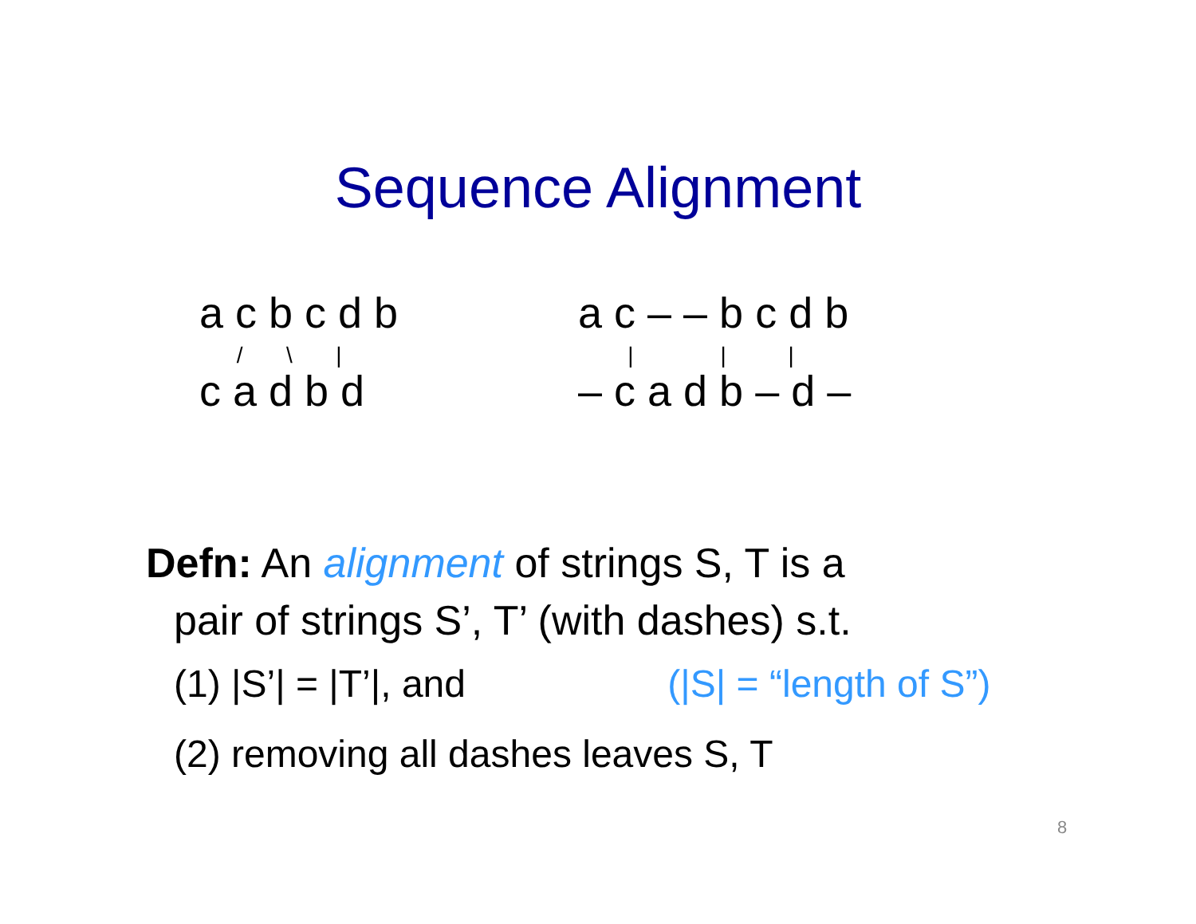Sequence Alignment
a c b c d b / \ | c a d b d
a c – – b c d b | | | – c a d b – d –
Defn: An alignment of strings S, T is a
pair of strings S’, T’ (with dashes) s.t.
(1) |S’| = |T’|, and (|S| = “length of S”)
(2) removing all dashes leaves S, T
8